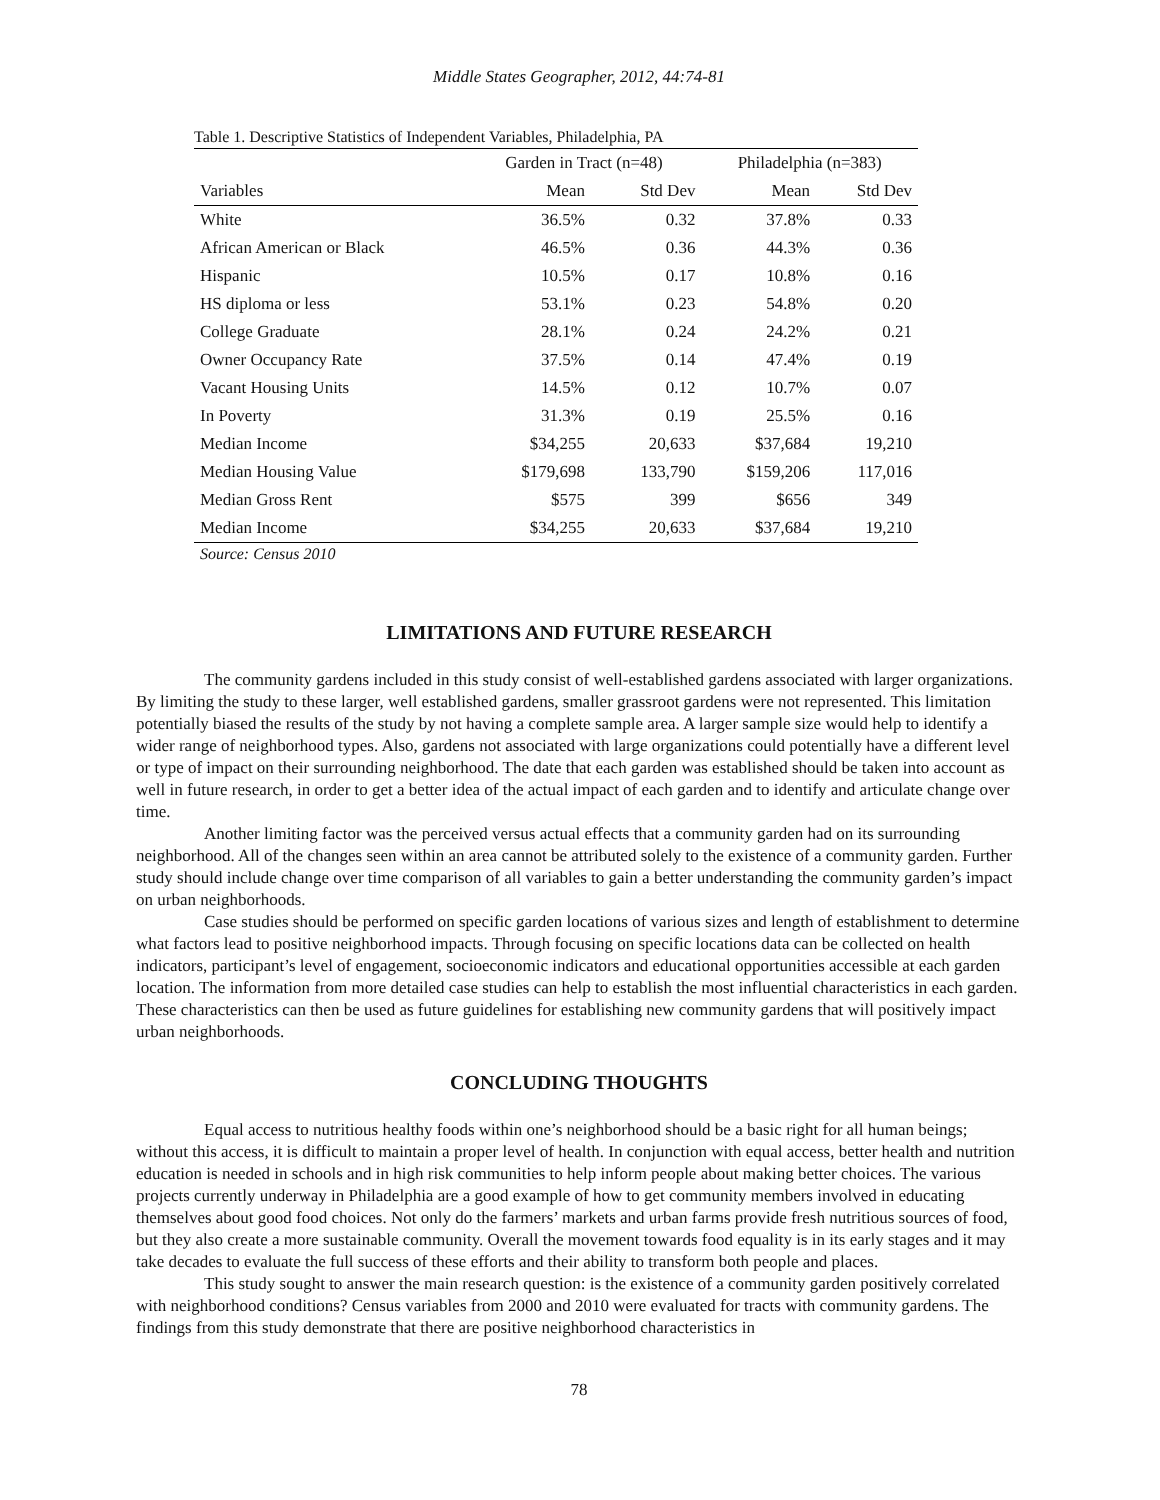Middle States Geographer, 2012, 44:74-81
Table 1. Descriptive Statistics of Independent Variables, Philadelphia, PA
| | Garden in Tract (n=48) | | Philadelphia (n=383) | |
| --- | --- | --- | --- | --- |
| Variables | Mean | Std Dev | Mean | Std Dev |
| White | 36.5% | 0.32 | 37.8% | 0.33 |
| African American or Black | 46.5% | 0.36 | 44.3% | 0.36 |
| Hispanic | 10.5% | 0.17 | 10.8% | 0.16 |
| HS diploma or less | 53.1% | 0.23 | 54.8% | 0.20 |
| College Graduate | 28.1% | 0.24 | 24.2% | 0.21 |
| Owner Occupancy Rate | 37.5% | 0.14 | 47.4% | 0.19 |
| Vacant Housing Units | 14.5% | 0.12 | 10.7% | 0.07 |
| In Poverty | 31.3% | 0.19 | 25.5% | 0.16 |
| Median Income | $34,255 | 20,633 | $37,684 | 19,210 |
| Median Housing Value | $179,698 | 133,790 | $159,206 | 117,016 |
| Median Gross Rent | $575 | 399 | $656 | 349 |
| Median Income | $34,255 | 20,633 | $37,684 | 19,210 |
Source: Census 2010
LIMITATIONS AND FUTURE RESEARCH
The community gardens included in this study consist of well-established gardens associated with larger organizations. By limiting the study to these larger, well established gardens, smaller grassroot gardens were not represented. This limitation potentially biased the results of the study by not having a complete sample area. A larger sample size would help to identify a wider range of neighborhood types. Also, gardens not associated with large organizations could potentially have a different level or type of impact on their surrounding neighborhood. The date that each garden was established should be taken into account as well in future research, in order to get a better idea of the actual impact of each garden and to identify and articulate change over time.
Another limiting factor was the perceived versus actual effects that a community garden had on its surrounding neighborhood. All of the changes seen within an area cannot be attributed solely to the existence of a community garden. Further study should include change over time comparison of all variables to gain a better understanding the community garden’s impact on urban neighborhoods.
Case studies should be performed on specific garden locations of various sizes and length of establishment to determine what factors lead to positive neighborhood impacts. Through focusing on specific locations data can be collected on health indicators, participant’s level of engagement, socioeconomic indicators and educational opportunities accessible at each garden location. The information from more detailed case studies can help to establish the most influential characteristics in each garden. These characteristics can then be used as future guidelines for establishing new community gardens that will positively impact urban neighborhoods.
CONCLUDING THOUGHTS
Equal access to nutritious healthy foods within one’s neighborhood should be a basic right for all human beings; without this access, it is difficult to maintain a proper level of health. In conjunction with equal access, better health and nutrition education is needed in schools and in high risk communities to help inform people about making better choices. The various projects currently underway in Philadelphia are a good example of how to get community members involved in educating themselves about good food choices. Not only do the farmers’ markets and urban farms provide fresh nutritious sources of food, but they also create a more sustainable community. Overall the movement towards food equality is in its early stages and it may take decades to evaluate the full success of these efforts and their ability to transform both people and places.
This study sought to answer the main research question: is the existence of a community garden positively correlated with neighborhood conditions? Census variables from 2000 and 2010 were evaluated for tracts with community gardens. The findings from this study demonstrate that there are positive neighborhood characteristics in
78